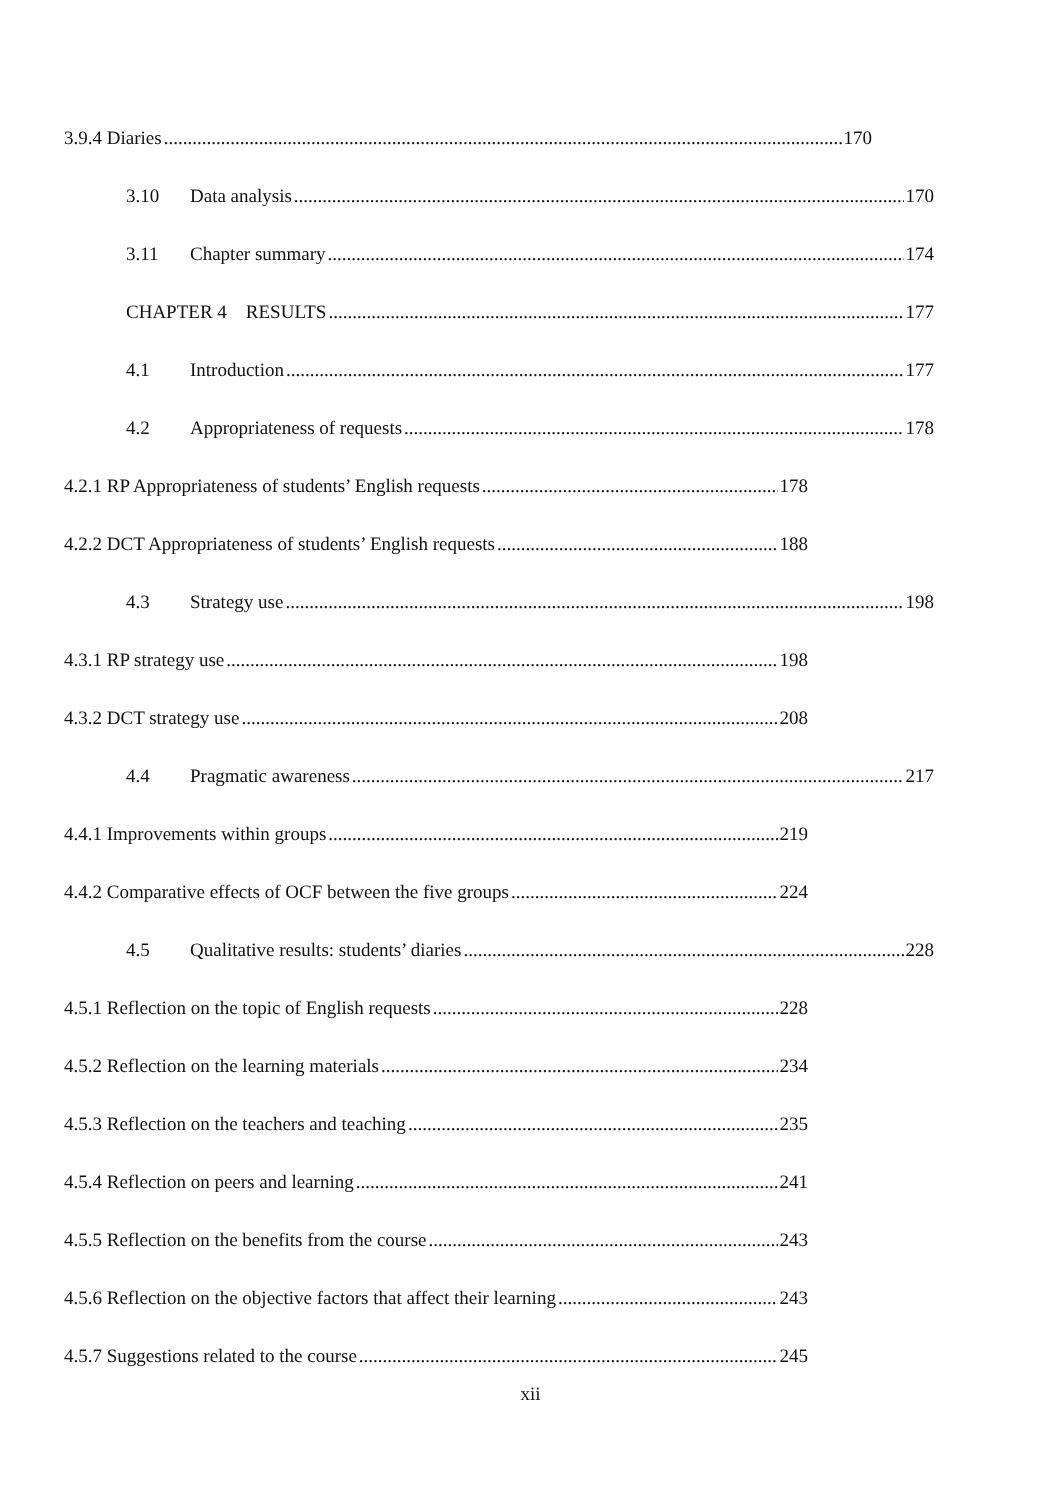3.9.4 Diaries 170
3.10 Data analysis 170
3.11 Chapter summary 174
CHAPTER 4 RESULTS 177
4.1 Introduction 177
4.2 Appropriateness of requests 178
4.2.1 RP Appropriateness of students’ English requests 178
4.2.2 DCT Appropriateness of students’ English requests 188
4.3 Strategy use 198
4.3.1 RP strategy use 198
4.3.2 DCT strategy use 208
4.4 Pragmatic awareness 217
4.4.1 Improvements within groups 219
4.4.2 Comparative effects of OCF between the five groups 224
4.5 Qualitative results: students’ diaries 228
4.5.1 Reflection on the topic of English requests 228
4.5.2 Reflection on the learning materials 234
4.5.3 Reflection on the teachers and teaching 235
4.5.4 Reflection on peers and learning 241
4.5.5 Reflection on the benefits from the course 243
4.5.6 Reflection on the objective factors that affect their learning 243
4.5.7 Suggestions related to the course 245
xii